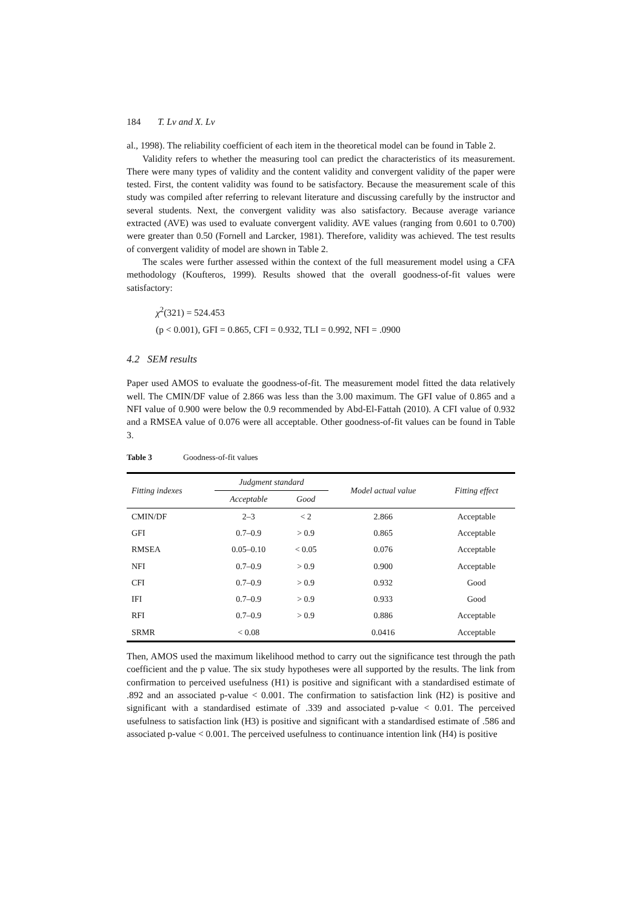184 T. Lv and X. Lv
al., 1998). The reliability coefficient of each item in the theoretical model can be found in Table 2.
Validity refers to whether the measuring tool can predict the characteristics of its measurement. There were many types of validity and the content validity and convergent validity of the paper were tested. First, the content validity was found to be satisfactory. Because the measurement scale of this study was compiled after referring to relevant literature and discussing carefully by the instructor and several students. Next, the convergent validity was also satisfactory. Because average variance extracted (AVE) was used to evaluate convergent validity. AVE values (ranging from 0.601 to 0.700) were greater than 0.50 (Fornell and Larcker, 1981). Therefore, validity was achieved. The test results of convergent validity of model are shown in Table 2.
The scales were further assessed within the context of the full measurement model using a CFA methodology (Koufteros, 1999). Results showed that the overall goodness-of-fit values were satisfactory:
χ<sup>2</sup>(321) = 524.453
(p < 0.001), GFI = 0.865, CFI = 0.932, TLI = 0.992, NFI = .0900
4.2 SEM results
Paper used AMOS to evaluate the goodness-of-fit. The measurement model fitted the data relatively well. The CMIN/DF value of 2.866 was less than the 3.00 maximum. The GFI value of 0.865 and a NFI value of 0.900 were below the 0.9 recommended by Abd-El-Fattah (2010). A CFI value of 0.932 and a RMSEA value of 0.076 were all acceptable. Other goodness-of-fit values can be found in Table 3.
Table 3 Goodness-of-fit values
| Fitting indexes | Judgment standard | | Model actual value | Fitting effect |
| --- | --- | --- | --- | --- |
| | Acceptable | Good | | |
| CMIN/DF | 2–3 | < 2 | 2.866 | Acceptable |
| GFI | 0.7–0.9 | > 0.9 | 0.865 | Acceptable |
| RMSEA | 0.05–0.10 | < 0.05 | 0.076 | Acceptable |
| NFI | 0.7–0.9 | > 0.9 | 0.900 | Acceptable |
| CFI | 0.7–0.9 | > 0.9 | 0.932 | Good |
| IFI | 0.7–0.9 | > 0.9 | 0.933 | Good |
| RFI | 0.7–0.9 | > 0.9 | 0.886 | Acceptable |
| SRMR | < 0.08 | | 0.0416 | Acceptable |
Then, AMOS used the maximum likelihood method to carry out the significance test through the path coefficient and the p value. The six study hypotheses were all supported by the results. The link from confirmation to perceived usefulness (H1) is positive and significant with a standardised estimate of .892 and an associated p-value < 0.001. The confirmation to satisfaction link (H2) is positive and significant with a standardised estimate of .339 and associated p-value < 0.01. The perceived usefulness to satisfaction link (H3) is positive and significant with a standardised estimate of .586 and associated p-value < 0.001. The perceived usefulness to continuance intention link (H4) is positive